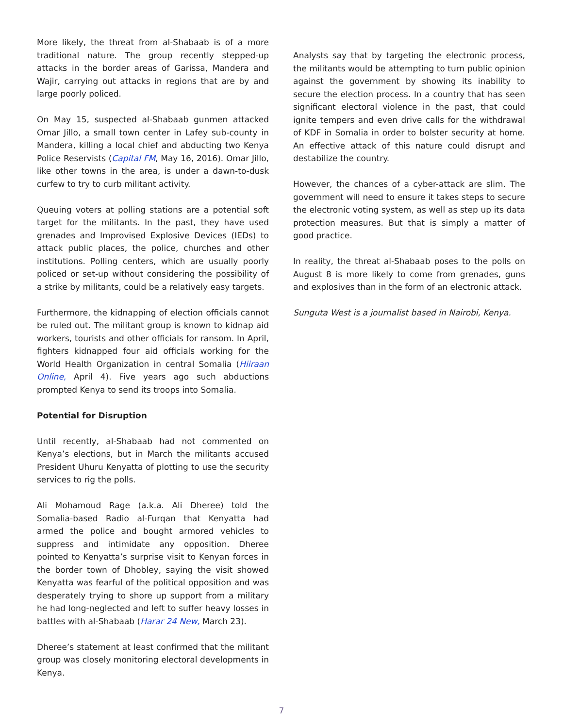More likely, the threat from al-Shabaab is of a more traditional nature. The group recently stepped-up attacks in the border areas of Garissa, Mandera and Wajir, carrying out attacks in regions that are by and large poorly policed.
On May 15, suspected al-Shabaab gunmen attacked Omar Jillo, a small town center in Lafey sub-county in Mandera, killing a local chief and abducting two Kenya Police Reservists (Capital FM, May 16, 2016). Omar Jillo, like other towns in the area, is under a dawn-to-dusk curfew to try to curb militant activity.
Queuing voters at polling stations are a potential soft target for the militants. In the past, they have used grenades and Improvised Explosive Devices (IEDs) to attack public places, the police, churches and other institutions. Polling centers, which are usually poorly policed or set-up without considering the possibility of a strike by militants, could be a relatively easy targets.
Furthermore, the kidnapping of election officials cannot be ruled out. The militant group is known to kidnap aid workers, tourists and other officials for ransom. In April, fighters kidnapped four aid officials working for the World Health Organization in central Somalia (Hiiraan Online, April 4). Five years ago such abductions prompted Kenya to send its troops into Somalia.
Potential for Disruption
Until recently, al-Shabaab had not commented on Kenya’s elections, but in March the militants accused President Uhuru Kenyatta of plotting to use the security services to rig the polls.
Ali Mohamoud Rage (a.k.a. Ali Dheree) told the Somalia-based Radio al-Furqan that Kenyatta had armed the police and bought armored vehicles to suppress and intimidate any opposition. Dheree pointed to Kenyatta’s surprise visit to Kenyan forces in the border town of Dhobley, saying the visit showed Kenyatta was fearful of the political opposition and was desperately trying to shore up support from a military he had long-neglected and left to suffer heavy losses in battles with al-Shabaab (Harar 24 New, March 23).
Dheree’s statement at least confirmed that the militant group was closely monitoring electoral developments in Kenya.
Analysts say that by targeting the electronic process, the militants would be attempting to turn public opinion against the government by showing its inability to secure the election process. In a country that has seen significant electoral violence in the past, that could ignite tempers and even drive calls for the withdrawal of KDF in Somalia in order to bolster security at home. An effective attack of this nature could disrupt and destabilize the country.
However, the chances of a cyber-attack are slim. The government will need to ensure it takes steps to secure the electronic voting system, as well as step up its data protection measures. But that is simply a matter of good practice.
In reality, the threat al-Shabaab poses to the polls on August 8 is more likely to come from grenades, guns and explosives than in the form of an electronic attack.
Sunguta West is a journalist based in Nairobi, Kenya.
7